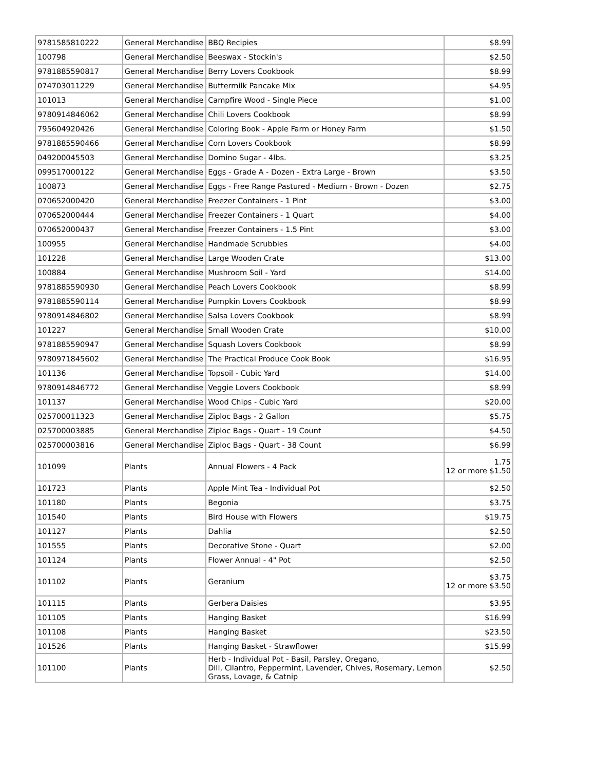| 9781585810222 | General Merchandise | BBQ Recipies | $8.99 |
| 100798 | General Merchandise | Beeswax - Stockin's | $2.50 |
| 9781885590817 | General Merchandise | Berry Lovers Cookbook | $8.99 |
| 074703011229 | General Merchandise | Buttermilk Pancake Mix | $4.95 |
| 101013 | General Merchandise | Campfire Wood - Single Piece | $1.00 |
| 9780914846062 | General Merchandise | Chili Lovers Cookbook | $8.99 |
| 795604920426 | General Merchandise | Coloring Book - Apple Farm or Honey Farm | $1.50 |
| 9781885590466 | General Merchandise | Corn Lovers Cookbook | $8.99 |
| 049200045503 | General Merchandise | Domino Sugar - 4lbs. | $3.25 |
| 099517000122 | General Merchandise | Eggs - Grade A - Dozen - Extra Large - Brown | $3.50 |
| 100873 | General Merchandise | Eggs - Free Range Pastured - Medium - Brown - Dozen | $2.75 |
| 070652000420 | General Merchandise | Freezer Containers - 1 Pint | $3.00 |
| 070652000444 | General Merchandise | Freezer Containers - 1 Quart | $4.00 |
| 070652000437 | General Merchandise | Freezer Containers - 1.5 Pint | $3.00 |
| 100955 | General Merchandise | Handmade Scrubbies | $4.00 |
| 101228 | General Merchandise | Large Wooden Crate | $13.00 |
| 100884 | General Merchandise | Mushroom Soil - Yard | $14.00 |
| 9781885590930 | General Merchandise | Peach Lovers Cookbook | $8.99 |
| 9781885590114 | General Merchandise | Pumpkin Lovers Cookbook | $8.99 |
| 9780914846802 | General Merchandise | Salsa Lovers Cookbook | $8.99 |
| 101227 | General Merchandise | Small Wooden Crate | $10.00 |
| 9781885590947 | General Merchandise | Squash Lovers Cookbook | $8.99 |
| 9780971845602 | General Merchandise | The Practical Produce Cook Book | $16.95 |
| 101136 | General Merchandise | Topsoil - Cubic Yard | $14.00 |
| 9780914846772 | General Merchandise | Veggie Lovers Cookbook | $8.99 |
| 101137 | General Merchandise | Wood Chips - Cubic Yard | $20.00 |
| 025700011323 | General Merchandise | Ziploc Bags - 2 Gallon | $5.75 |
| 025700003885 | General Merchandise | Ziploc Bags - Quart - 19 Count | $4.50 |
| 025700003816 | General Merchandise | Ziploc Bags - Quart - 38 Count | $6.99 |
| 101099 | Plants | Annual Flowers - 4 Pack | 1.75 12 or more $1.50 |
| 101723 | Plants | Apple Mint Tea - Individual Pot | $2.50 |
| 101180 | Plants | Begonia | $3.75 |
| 101540 | Plants | Bird House with Flowers | $19.75 |
| 101127 | Plants | Dahlia | $2.50 |
| 101555 | Plants | Decorative Stone - Quart | $2.00 |
| 101124 | Plants | Flower Annual - 4" Pot | $2.50 |
| 101102 | Plants | Geranium | $3.75 12 or more $3.50 |
| 101115 | Plants | Gerbera Daisies | $3.95 |
| 101105 | Plants | Hanging Basket | $16.99 |
| 101108 | Plants | Hanging Basket | $23.50 |
| 101526 | Plants | Hanging Basket - Strawflower | $15.99 |
| 101100 | Plants | Herb - Individual Pot - Basil, Parsley, Oregano, Dill, Cilantro, Peppermint, Lavender, Chives, Rosemary, Lemon Grass, Lovage, & Catnip | $2.50 |